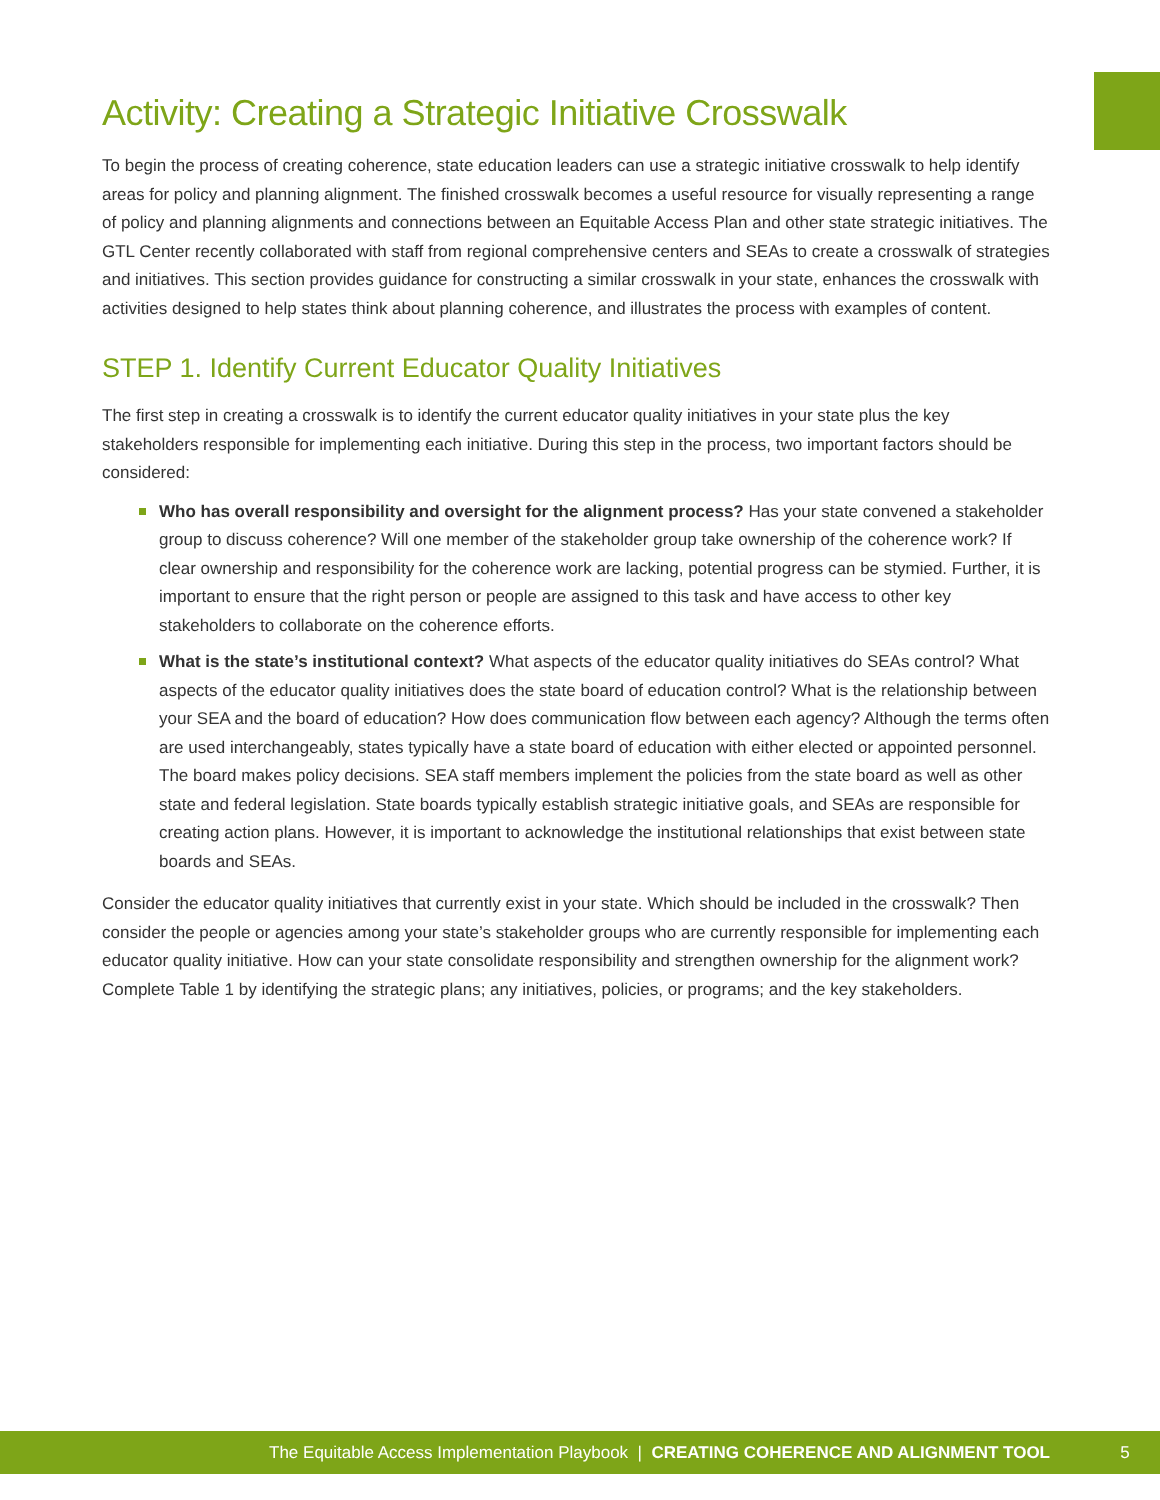Activity: Creating a Strategic Initiative Crosswalk
To begin the process of creating coherence, state education leaders can use a strategic initiative crosswalk to help identify areas for policy and planning alignment. The finished crosswalk becomes a useful resource for visually representing a range of policy and planning alignments and connections between an Equitable Access Plan and other state strategic initiatives. The GTL Center recently collaborated with staff from regional comprehensive centers and SEAs to create a crosswalk of strategies and initiatives. This section provides guidance for constructing a similar crosswalk in your state, enhances the crosswalk with activities designed to help states think about planning coherence, and illustrates the process with examples of content.
STEP 1. Identify Current Educator Quality Initiatives
The first step in creating a crosswalk is to identify the current educator quality initiatives in your state plus the key stakeholders responsible for implementing each initiative. During this step in the process, two important factors should be considered:
Who has overall responsibility and oversight for the alignment process? Has your state convened a stakeholder group to discuss coherence? Will one member of the stakeholder group take ownership of the coherence work? If clear ownership and responsibility for the coherence work are lacking, potential progress can be stymied. Further, it is important to ensure that the right person or people are assigned to this task and have access to other key stakeholders to collaborate on the coherence efforts.
What is the state’s institutional context? What aspects of the educator quality initiatives do SEAs control? What aspects of the educator quality initiatives does the state board of education control? What is the relationship between your SEA and the board of education? How does communication flow between each agency? Although the terms often are used interchangeably, states typically have a state board of education with either elected or appointed personnel. The board makes policy decisions. SEA staff members implement the policies from the state board as well as other state and federal legislation. State boards typically establish strategic initiative goals, and SEAs are responsible for creating action plans. However, it is important to acknowledge the institutional relationships that exist between state boards and SEAs.
Consider the educator quality initiatives that currently exist in your state. Which should be included in the crosswalk? Then consider the people or agencies among your state’s stakeholder groups who are currently responsible for implementing each educator quality initiative. How can your state consolidate responsibility and strengthen ownership for the alignment work? Complete Table 1 by identifying the strategic plans; any initiatives, policies, or programs; and the key stakeholders.
The Equitable Access Implementation Playbook | CREATING COHERENCE AND ALIGNMENT TOOL 5